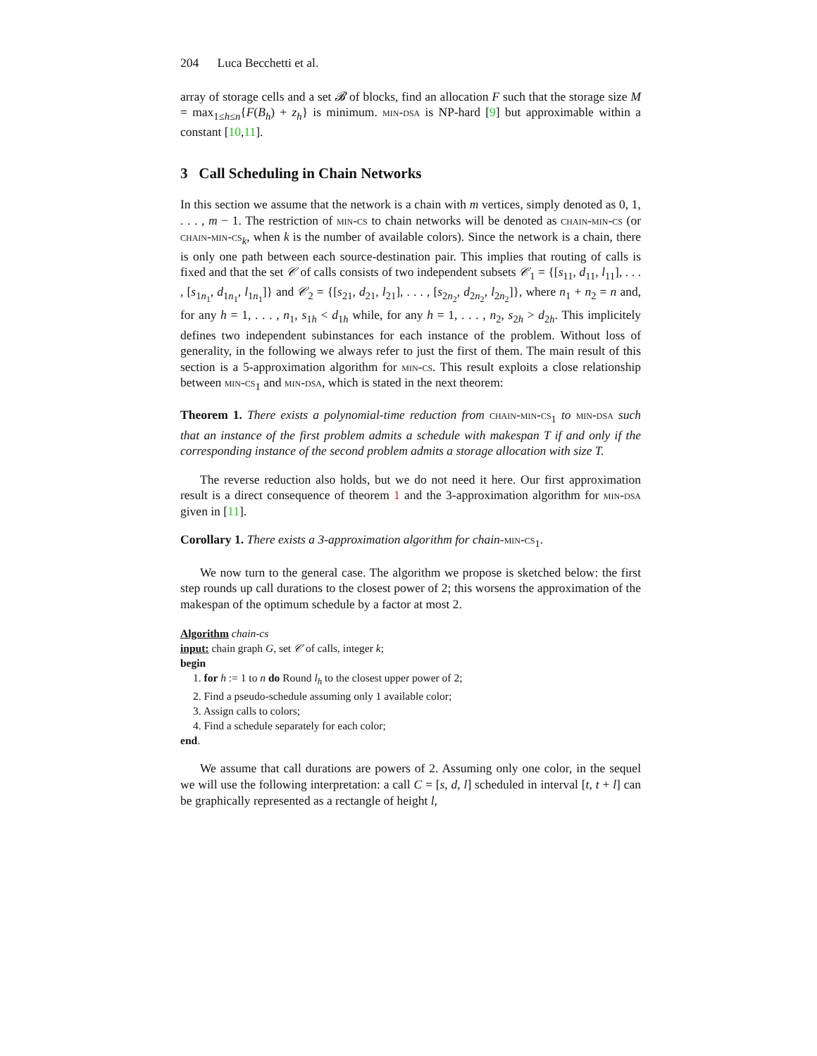204 Luca Becchetti et al.
array of storage cells and a set 𝓑 of blocks, find an allocation F such that the storage size M = max<sub>1≤h≤n</sub>{F(B<sub>h</sub>) + z<sub>h</sub>} is minimum. min-dsa is NP-hard [9] but approximable within a constant [10,11].
3 Call Scheduling in Chain Networks
In this section we assume that the network is a chain with m vertices, simply denoted as 0, 1, . . . , m − 1. The restriction of min-cs to chain networks will be denoted as chain-min-cs (or chain-min-cs<sub>k</sub>, when k is the number of available colors). Since the network is a chain, there is only one path between each source-destination pair. This implies that routing of calls is fixed and that the set 𝒞 of calls consists of two independent subsets 𝒞<sub>1</sub> = {[s<sub>11</sub>, d<sub>11</sub>, l<sub>11</sub>], . . . , [s<sub>1n<sub>1</sub></sub>, d<sub>1n<sub>1</sub></sub>, l<sub>1n<sub>1</sub></sub>]} and 𝒞<sub>2</sub> = {[s<sub>21</sub>, d<sub>21</sub>, l<sub>21</sub>], . . . , [s<sub>2n<sub>2</sub></sub>, d<sub>2n<sub>2</sub></sub>, l<sub>2n<sub>2</sub></sub>]}, where n<sub>1</sub> + n<sub>2</sub> = n and, for any h = 1, . . . , n<sub>1</sub>, s<sub>1h</sub> < d<sub>1h</sub> while, for any h = 1, . . . , n<sub>2</sub>, s<sub>2h</sub> > d<sub>2h</sub>. This implicitely defines two independent subinstances for each instance of the problem. Without loss of generality, in the following we always refer to just the first of them. The main result of this section is a 5-approximation algorithm for min-cs. This result exploits a close relationship between min-cs<sub>1</sub> and min-dsa, which is stated in the next theorem:
Theorem 1. There exists a polynomial-time reduction from chain-min-cs<sub>1</sub> to min-dsa such that an instance of the first problem admits a schedule with makespan T if and only if the corresponding instance of the second problem admits a storage allocation with size T.
The reverse reduction also holds, but we do not need it here. Our first approximation result is a direct consequence of theorem 1 and the 3-approximation algorithm for min-dsa given in [11].
Corollary 1. There exists a 3-approximation algorithm for chain-min-cs<sub>1</sub>.
We now turn to the general case. The algorithm we propose is sketched below: the first step rounds up call durations to the closest power of 2; this worsens the approximation of the makespan of the optimum schedule by a factor at most 2.
Algorithm chain-cs
input: chain graph G, set 𝒞 of calls, integer k;
begin
1. for h := 1 to n do Round l<sub>h</sub> to the closest upper power of 2;
2. Find a pseudo-schedule assuming only 1 available color;
3. Assign calls to colors;
4. Find a schedule separately for each color;
end.
We assume that call durations are powers of 2. Assuming only one color, in the sequel we will use the following interpretation: a call C = [s, d, l] scheduled in interval [t, t + l] can be graphically represented as a rectangle of height l,